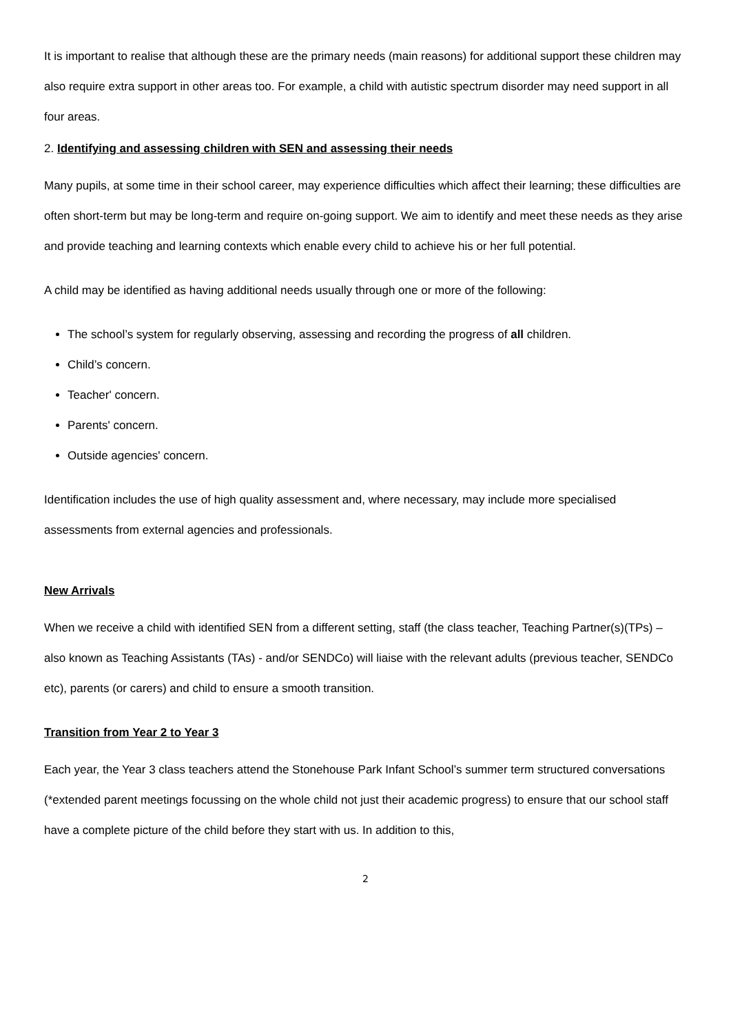It is important to realise that although these are the primary needs (main reasons) for additional support these children may also require extra support in other areas too. For example, a child with autistic spectrum disorder may need support in all four areas.
2. Identifying and assessing children with SEN and assessing their needs
Many pupils, at some time in their school career, may experience difficulties which affect their learning; these difficulties are often short-term but may be long-term and require on-going support. We aim to identify and meet these needs as they arise and provide teaching and learning contexts which enable every child to achieve his or her full potential.
A child may be identified as having additional needs usually through one or more of the following:
The school’s system for regularly observing, assessing and recording the progress of all children.
Child’s concern.
Teacher' concern.
Parents' concern.
Outside agencies' concern.
Identification includes the use of high quality assessment and, where necessary, may include more specialised assessments from external agencies and professionals.
New Arrivals
When we receive a child with identified SEN from a different setting, staff (the class teacher, Teaching Partner(s)(TPs) – also known as Teaching Assistants (TAs) - and/or SENDCo) will liaise with the relevant adults (previous teacher, SENDCo etc), parents (or carers) and child to ensure a smooth transition.
Transition from Year 2 to Year 3
Each year, the Year 3 class teachers attend the Stonehouse Park Infant School’s summer term structured conversations (*extended parent meetings focussing on the whole child not just their academic progress) to ensure that our school staff have a complete picture of the child before they start with us. In addition to this,
2